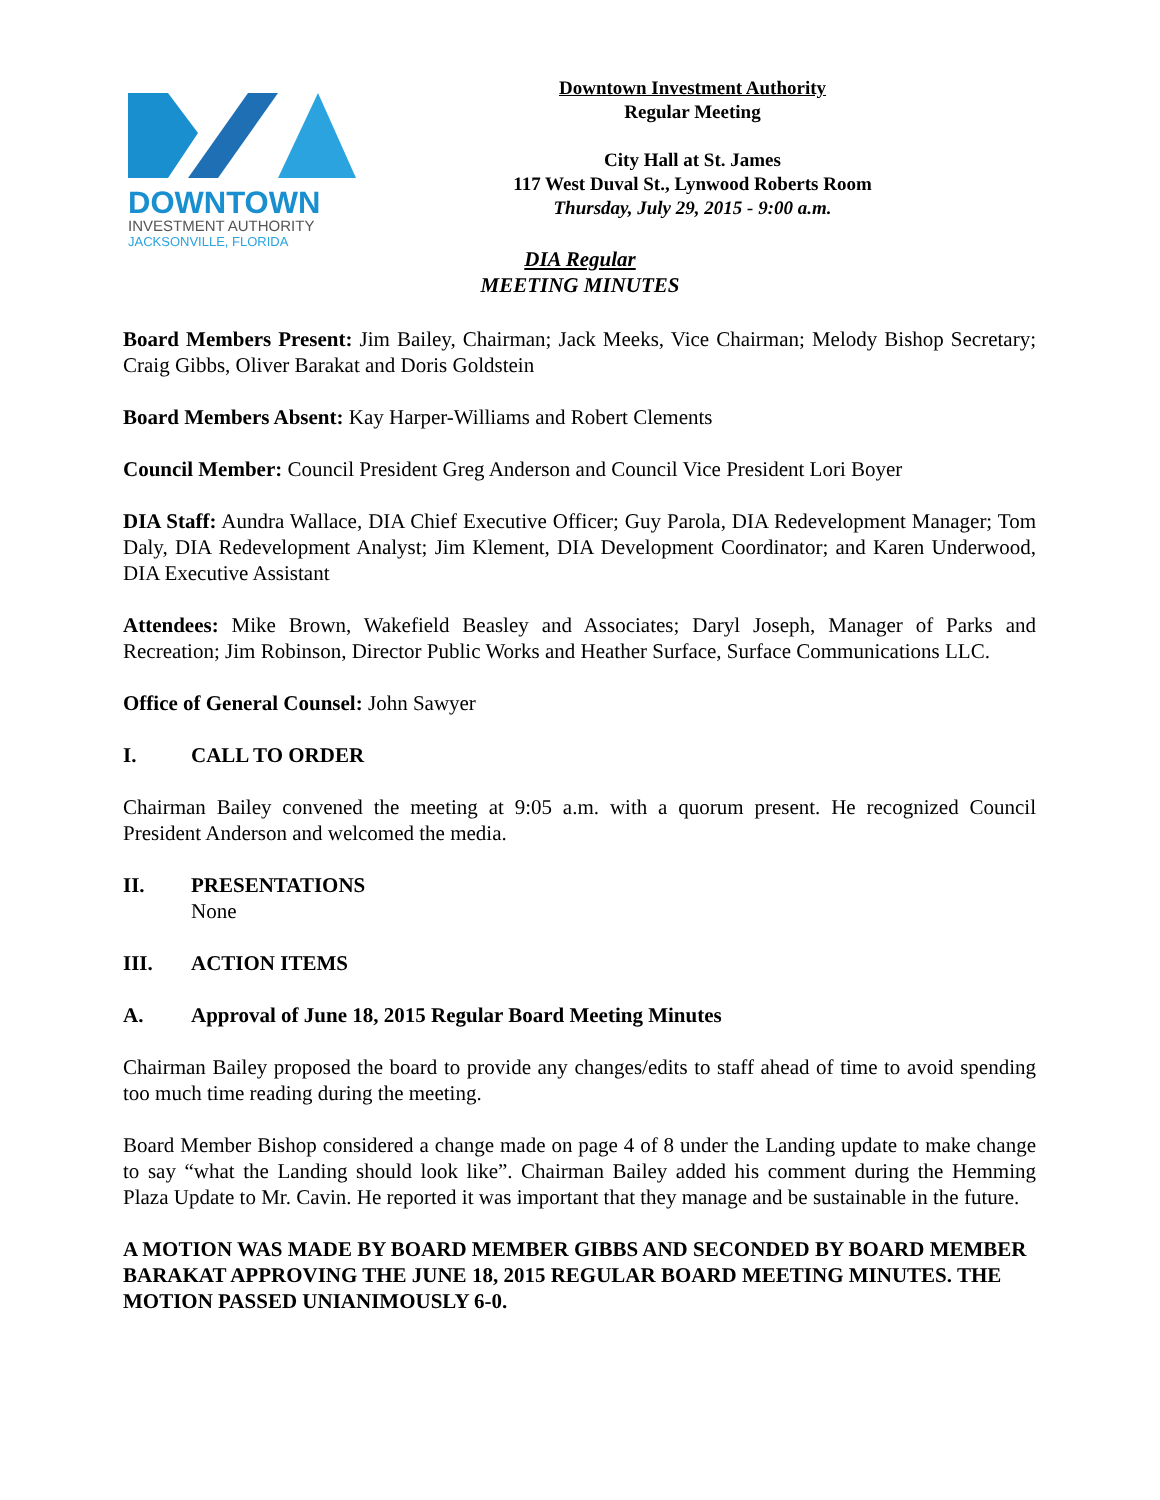DOWNTOWN
INVESTMENT AUTHORITY
JACKSONVILLE, FLORIDA
Downtown Investment Authority
Regular Meeting
City Hall at St. James
117 West Duval St., Lynwood Roberts Room
Thursday, July 29, 2015 - 9:00 a.m.
DIA Regular
MEETING MINUTES
Board Members Present: Jim Bailey, Chairman; Jack Meeks, Vice Chairman; Melody Bishop Secretary; Craig Gibbs, Oliver Barakat and Doris Goldstein
Board Members Absent: Kay Harper-Williams and Robert Clements
Council Member: Council President Greg Anderson and Council Vice President Lori Boyer
DIA Staff: Aundra Wallace, DIA Chief Executive Officer; Guy Parola, DIA Redevelopment Manager; Tom Daly, DIA Redevelopment Analyst; Jim Klement, DIA Development Coordinator; and Karen Underwood, DIA Executive Assistant
Attendees: Mike Brown, Wakefield Beasley and Associates; Daryl Joseph, Manager of Parks and Recreation; Jim Robinson, Director Public Works and Heather Surface, Surface Communications LLC.
Office of General Counsel: John Sawyer
I. CALL TO ORDER
Chairman Bailey convened the meeting at 9:05 a.m. with a quorum present. He recognized Council President Anderson and welcomed the media.
II. PRESENTATIONS
None
III. ACTION ITEMS
A. Approval of June 18, 2015 Regular Board Meeting Minutes
Chairman Bailey proposed the board to provide any changes/edits to staff ahead of time to avoid spending too much time reading during the meeting.
Board Member Bishop considered a change made on page 4 of 8 under the Landing update to make change to say “what the Landing should look like”. Chairman Bailey added his comment during the Hemming Plaza Update to Mr. Cavin. He reported it was important that they manage and be sustainable in the future.
A MOTION WAS MADE BY BOARD MEMBER GIBBS AND SECONDED BY BOARD MEMBER BARAKAT APPROVING THE JUNE 18, 2015 REGULAR BOARD MEETING MINUTES. THE MOTION PASSED UNIANIMOUSLY 6-0.